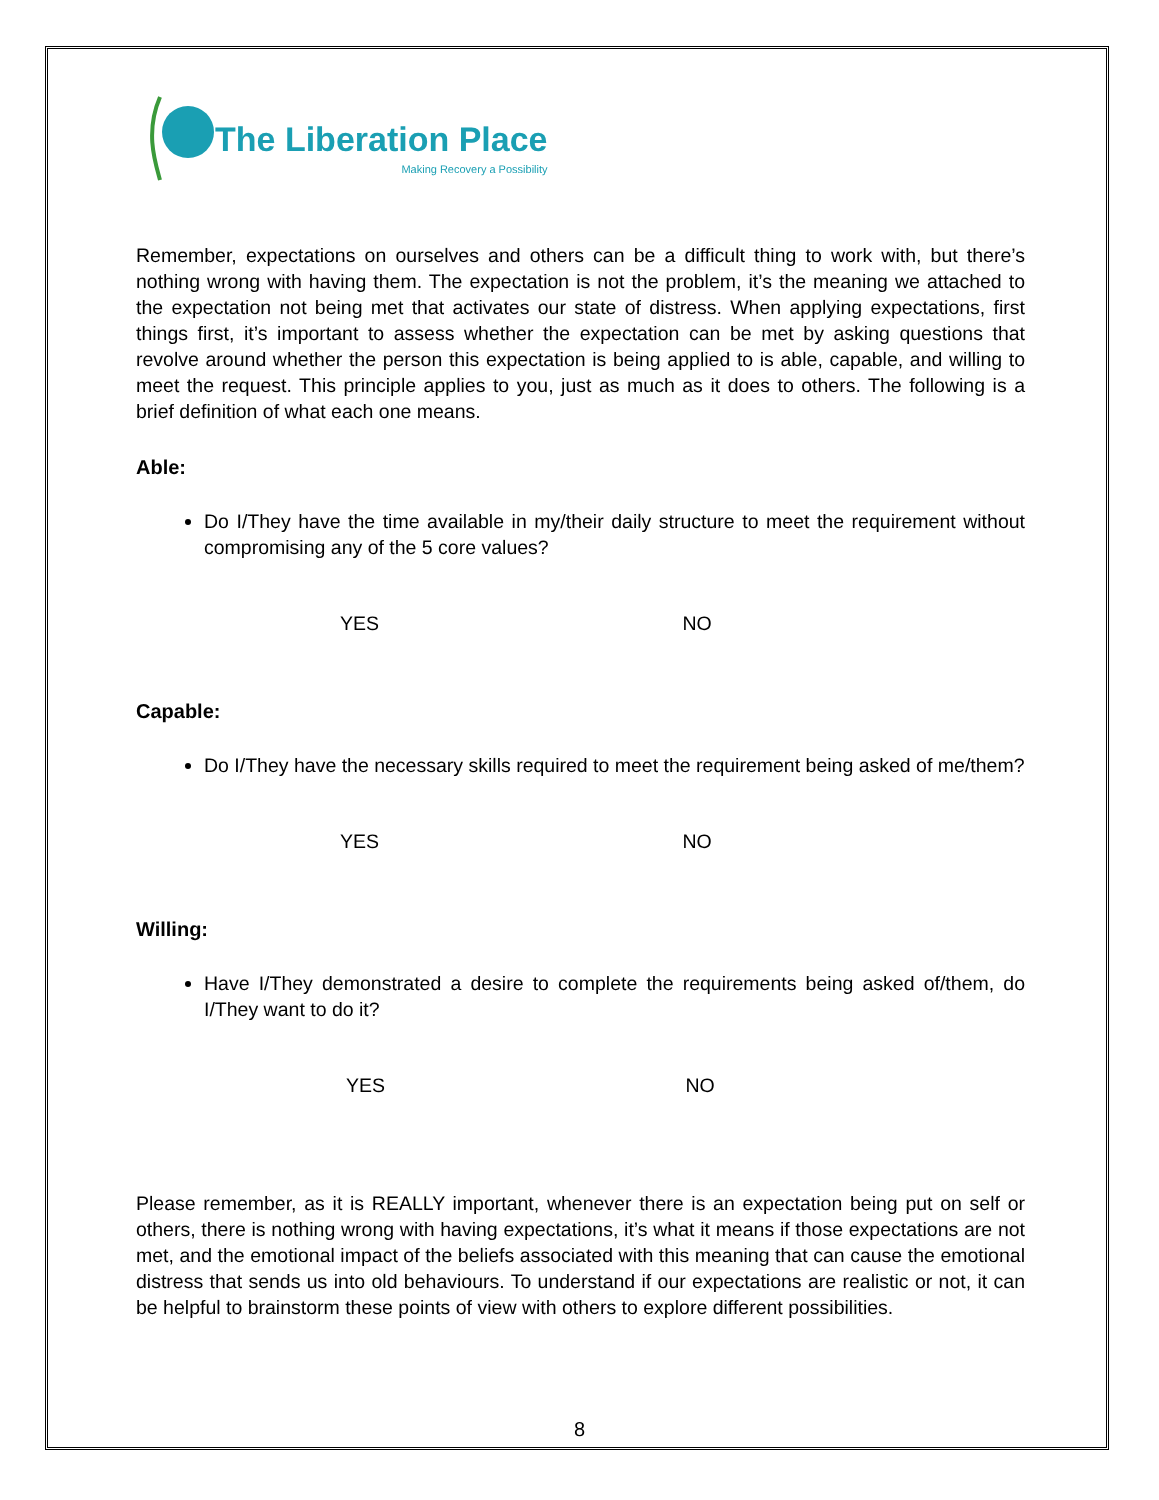The Liberation Place
Making Recovery a Possibility
Remember, expectations on ourselves and others can be a difficult thing to work with, but there’s nothing wrong with having them. The expectation is not the problem, it’s the meaning we attached to the expectation not being met that activates our state of distress. When applying expectations, first things first, it’s important to assess whether the expectation can be met by asking questions that revolve around whether the person this expectation is being applied to is able, capable, and willing to meet the request. This principle applies to you, just as much as it does to others. The following is a brief definition of what each one means.
Able:
Do I/They have the time available in my/their daily structure to meet the requirement without compromising any of the 5 core values?
YES NO
Capable:
Do I/They have the necessary skills required to meet the requirement being asked of me/them?
YES NO
Willing:
Have I/They demonstrated a desire to complete the requirements being asked of/them, do I/They want to do it?
YES NO
Please remember, as it is REALLY important, whenever there is an expectation being put on self or others, there is nothing wrong with having expectations, it’s what it means if those expectations are not met, and the emotional impact of the beliefs associated with this meaning that can cause the emotional distress that sends us into old behaviours. To understand if our expectations are realistic or not, it can be helpful to brainstorm these points of view with others to explore different possibilities.
8